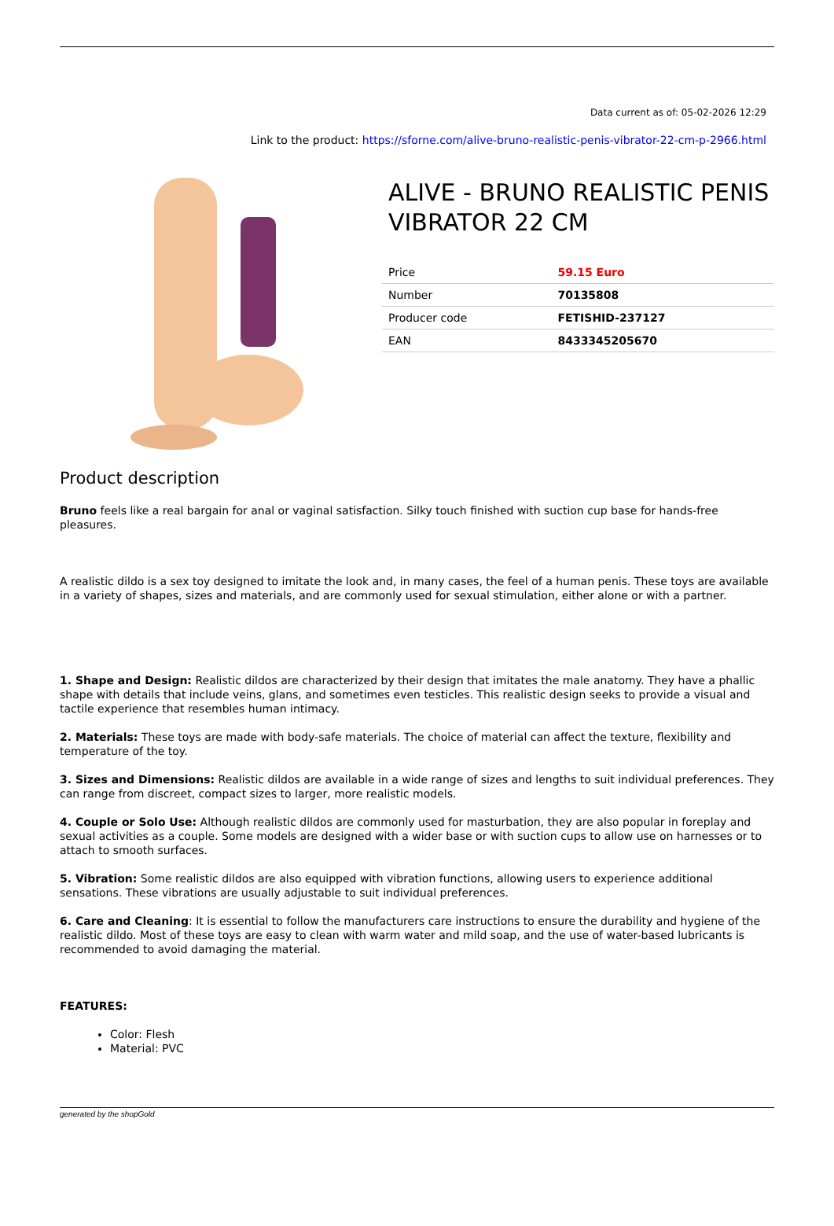Data current as of: 05-02-2026 12:29
Link to the product: https://sforne.com/alive-bruno-realistic-penis-vibrator-22-cm-p-2966.html
ALIVE - BRUNO REALISTIC PENIS VIBRATOR 22 CM
| Price | 59.15 Euro |
| Number | 70135808 |
| Producer code | FETISHID-237127 |
| EAN | 8433345205670 |
Product description
Bruno feels like a real bargain for anal or vaginal satisfaction. Silky touch finished with suction cup base for hands-free pleasures.
A realistic dildo is a sex toy designed to imitate the look and, in many cases, the feel of a human penis. These toys are available in a variety of shapes, sizes and materials, and are commonly used for sexual stimulation, either alone or with a partner.
1. Shape and Design: Realistic dildos are characterized by their design that imitates the male anatomy. They have a phallic shape with details that include veins, glans, and sometimes even testicles. This realistic design seeks to provide a visual and tactile experience that resembles human intimacy.
2. Materials: These toys are made with body-safe materials. The choice of material can affect the texture, flexibility and temperature of the toy.
3. Sizes and Dimensions: Realistic dildos are available in a wide range of sizes and lengths to suit individual preferences. They can range from discreet, compact sizes to larger, more realistic models.
4. Couple or Solo Use: Although realistic dildos are commonly used for masturbation, they are also popular in foreplay and sexual activities as a couple. Some models are designed with a wider base or with suction cups to allow use on harnesses or to attach to smooth surfaces.
5. Vibration: Some realistic dildos are also equipped with vibration functions, allowing users to experience additional sensations. These vibrations are usually adjustable to suit individual preferences.
6. Care and Cleaning: It is essential to follow the manufacturers care instructions to ensure the durability and hygiene of the realistic dildo. Most of these toys are easy to clean with warm water and mild soap, and the use of water-based lubricants is recommended to avoid damaging the material.
FEATURES:
Color: Flesh
Material: PVC
generated by the shopGold